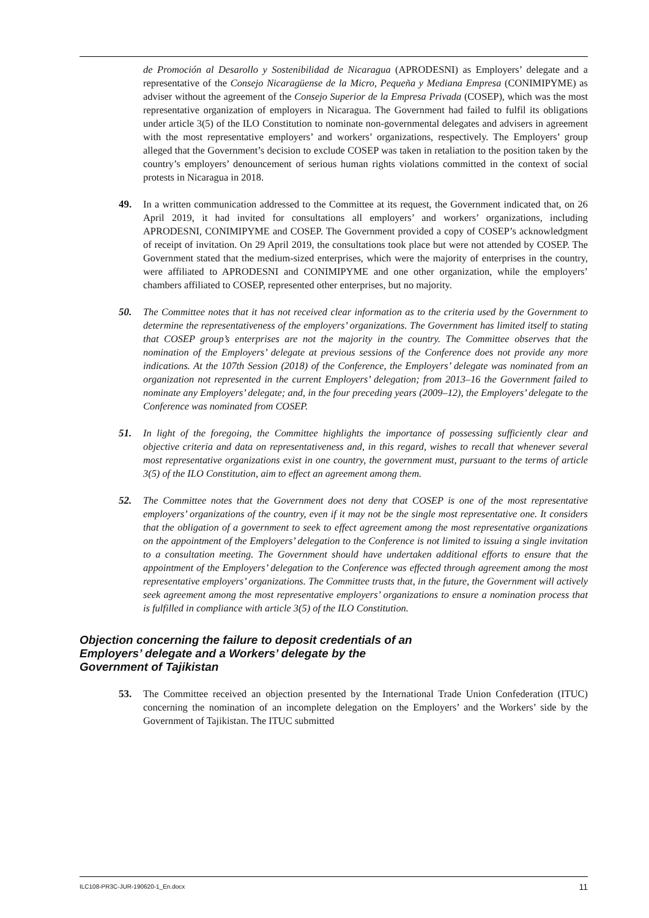de Promoción al Desarollo y Sostenibilidad de Nicaragua (APRODESNI) as Employers’ delegate and a representative of the Consejo Nicaragüense de la Micro, Pequeña y Mediana Empresa (CONIMIPYME) as adviser without the agreement of the Consejo Superior de la Empresa Privada (COSEP), which was the most representative organization of employers in Nicaragua. The Government had failed to fulfil its obligations under article 3(5) of the ILO Constitution to nominate non-governmental delegates and advisers in agreement with the most representative employers’ and workers’ organizations, respectively. The Employers’ group alleged that the Government’s decision to exclude COSEP was taken in retaliation to the position taken by the country’s employers’ denouncement of serious human rights violations committed in the context of social protests in Nicaragua in 2018.
49. In a written communication addressed to the Committee at its request, the Government indicated that, on 26 April 2019, it had invited for consultations all employers’ and workers’ organizations, including APRODESNI, CONIMIPYME and COSEP. The Government provided a copy of COSEP’s acknowledgment of receipt of invitation. On 29 April 2019, the consultations took place but were not attended by COSEP. The Government stated that the medium-sized enterprises, which were the majority of enterprises in the country, were affiliated to APRODESNI and CONIMIPYME and one other organization, while the employers’ chambers affiliated to COSEP, represented other enterprises, but no majority.
50. The Committee notes that it has not received clear information as to the criteria used by the Government to determine the representativeness of the employers’ organizations. The Government has limited itself to stating that COSEP group’s enterprises are not the majority in the country. The Committee observes that the nomination of the Employers’ delegate at previous sessions of the Conference does not provide any more indications. At the 107th Session (2018) of the Conference, the Employers’ delegate was nominated from an organization not represented in the current Employers’ delegation; from 2013–16 the Government failed to nominate any Employers’ delegate; and, in the four preceding years (2009–12), the Employers’ delegate to the Conference was nominated from COSEP.
51. In light of the foregoing, the Committee highlights the importance of possessing sufficiently clear and objective criteria and data on representativeness and, in this regard, wishes to recall that whenever several most representative organizations exist in one country, the government must, pursuant to the terms of article 3(5) of the ILO Constitution, aim to effect an agreement among them.
52. The Committee notes that the Government does not deny that COSEP is one of the most representative employers’ organizations of the country, even if it may not be the single most representative one. It considers that the obligation of a government to seek to effect agreement among the most representative organizations on the appointment of the Employers’ delegation to the Conference is not limited to issuing a single invitation to a consultation meeting. The Government should have undertaken additional efforts to ensure that the appointment of the Employers’ delegation to the Conference was effected through agreement among the most representative employers’ organizations. The Committee trusts that, in the future, the Government will actively seek agreement among the most representative employers’ organizations to ensure a nomination process that is fulfilled in compliance with article 3(5) of the ILO Constitution.
Objection concerning the failure to deposit credentials of an Employers’ delegate and a Workers’ delegate by the Government of Tajikistan
53. The Committee received an objection presented by the International Trade Union Confederation (ITUC) concerning the nomination of an incomplete delegation on the Employers’ and the Workers’ side by the Government of Tajikistan. The ITUC submitted
ILC108-PR3C-JUR-190620-1_En.docx 11